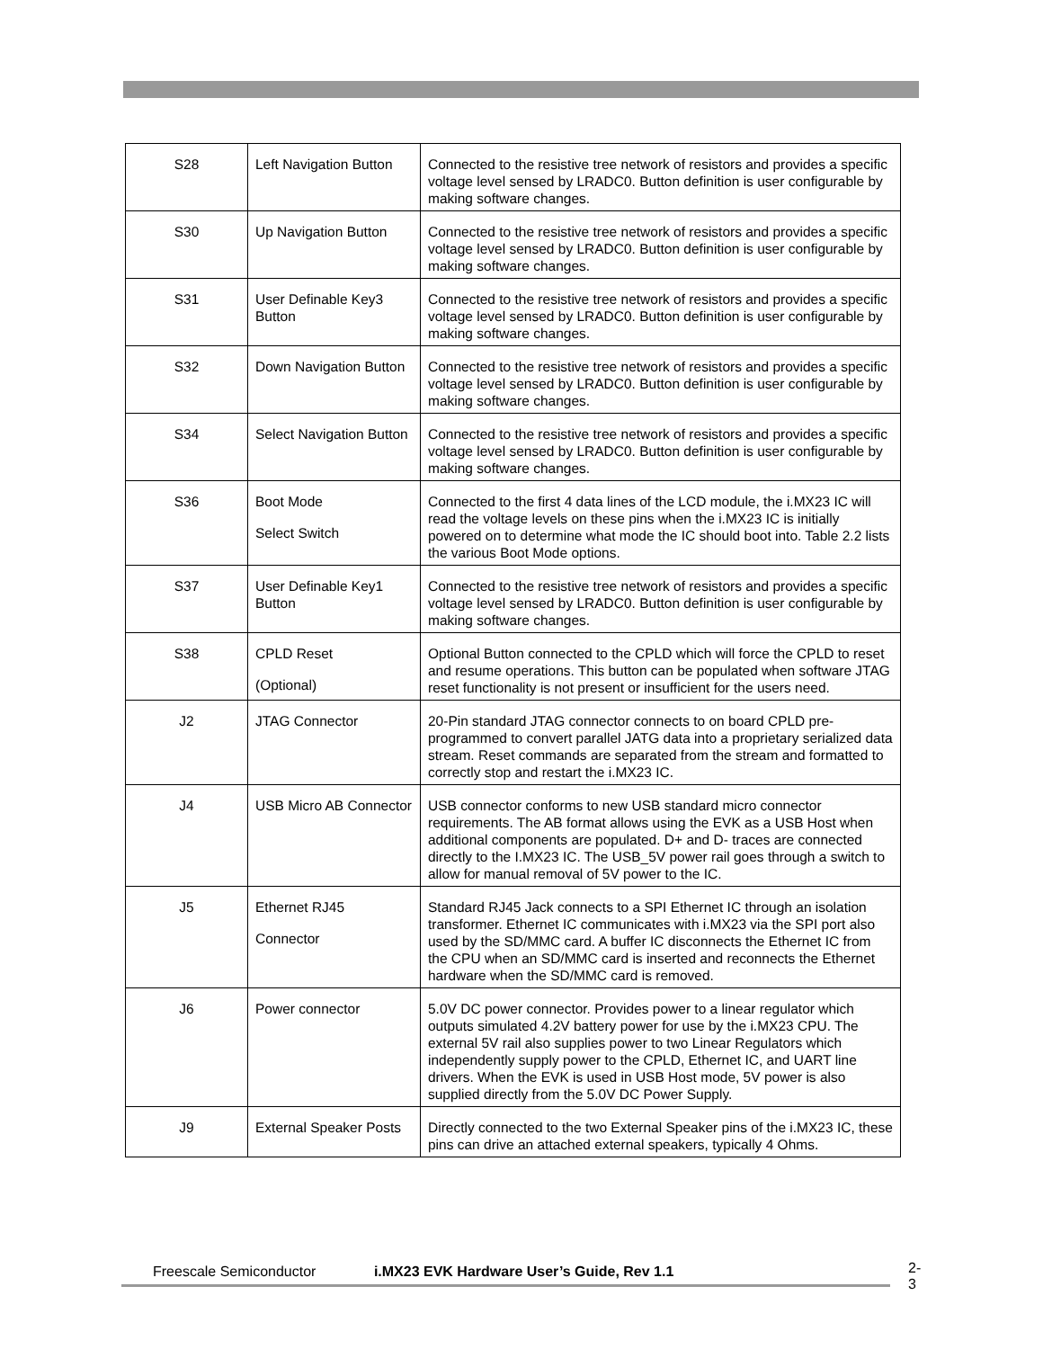| S28 | Left Navigation Button | Connected to the resistive tree network of resistors and provides a specific voltage level sensed by LRADC0. Button definition is user configurable by making software changes. |
| S30 | Up Navigation Button | Connected to the resistive tree network of resistors and provides a specific voltage level sensed by LRADC0. Button definition is user configurable by making software changes. |
| S31 | User Definable Key3 Button | Connected to the resistive tree network of resistors and provides a specific voltage level sensed by LRADC0. Button definition is user configurable by making software changes. |
| S32 | Down Navigation Button | Connected to the resistive tree network of resistors and provides a specific voltage level sensed by LRADC0. Button definition is user configurable by making software changes. |
| S34 | Select Navigation Button | Connected to the resistive tree network of resistors and provides a specific voltage level sensed by LRADC0. Button definition is user configurable by making software changes. |
| S36 | Boot Mode Select Switch | Connected to the first 4 data lines of the LCD module, the i.MX23 IC will read the voltage levels on these pins when the i.MX23 IC is initially powered on to determine what mode the IC should boot into. Table 2.2 lists the various Boot Mode options. |
| S37 | User Definable Key1 Button | Connected to the resistive tree network of resistors and provides a specific voltage level sensed by LRADC0. Button definition is user configurable by making software changes. |
| S38 | CPLD Reset (Optional) | Optional Button connected to the CPLD which will force the CPLD to reset and resume operations. This button can be populated when software JTAG reset functionality is not present or insufficient for the users need. |
| J2 | JTAG Connector | 20-Pin standard JTAG connector connects to on board CPLD pre-programmed to convert parallel JATG data into a proprietary serialized data stream. Reset commands are separated from the stream and formatted to correctly stop and restart the i.MX23 IC. |
| J4 | USB Micro AB Connector | USB connector conforms to new USB standard micro connector requirements. The AB format allows using the EVK as a USB Host when additional components are populated. D+ and D- traces are connected directly to the I.MX23 IC. The USB_5V power rail goes through a switch to allow for manual removal of 5V power to the IC. |
| J5 | Ethernet RJ45 Connector | Standard RJ45 Jack connects to a SPI Ethernet IC through an isolation transformer. Ethernet IC communicates with i.MX23 via the SPI port also used by the SD/MMC card. A buffer IC disconnects the Ethernet IC from the CPU when an SD/MMC card is inserted and reconnects the Ethernet hardware when the SD/MMC card is removed. |
| J6 | Power connector | 5.0V DC power connector. Provides power to a linear regulator which outputs simulated 4.2V battery power for use by the i.MX23 CPU. The external 5V rail also supplies power to two Linear Regulators which independently supply power to the CPLD, Ethernet IC, and UART line drivers. When the EVK is used in USB Host mode, 5V power is also supplied directly from the 5.0V DC Power Supply. |
| J9 | External Speaker Posts | Directly connected to the two External Speaker pins of the i.MX23 IC, these pins can drive an attached external speakers, typically 4 Ohms. |
Freescale Semiconductor i.MX23 EVK Hardware User’s Guide, Rev 1.1 2-3